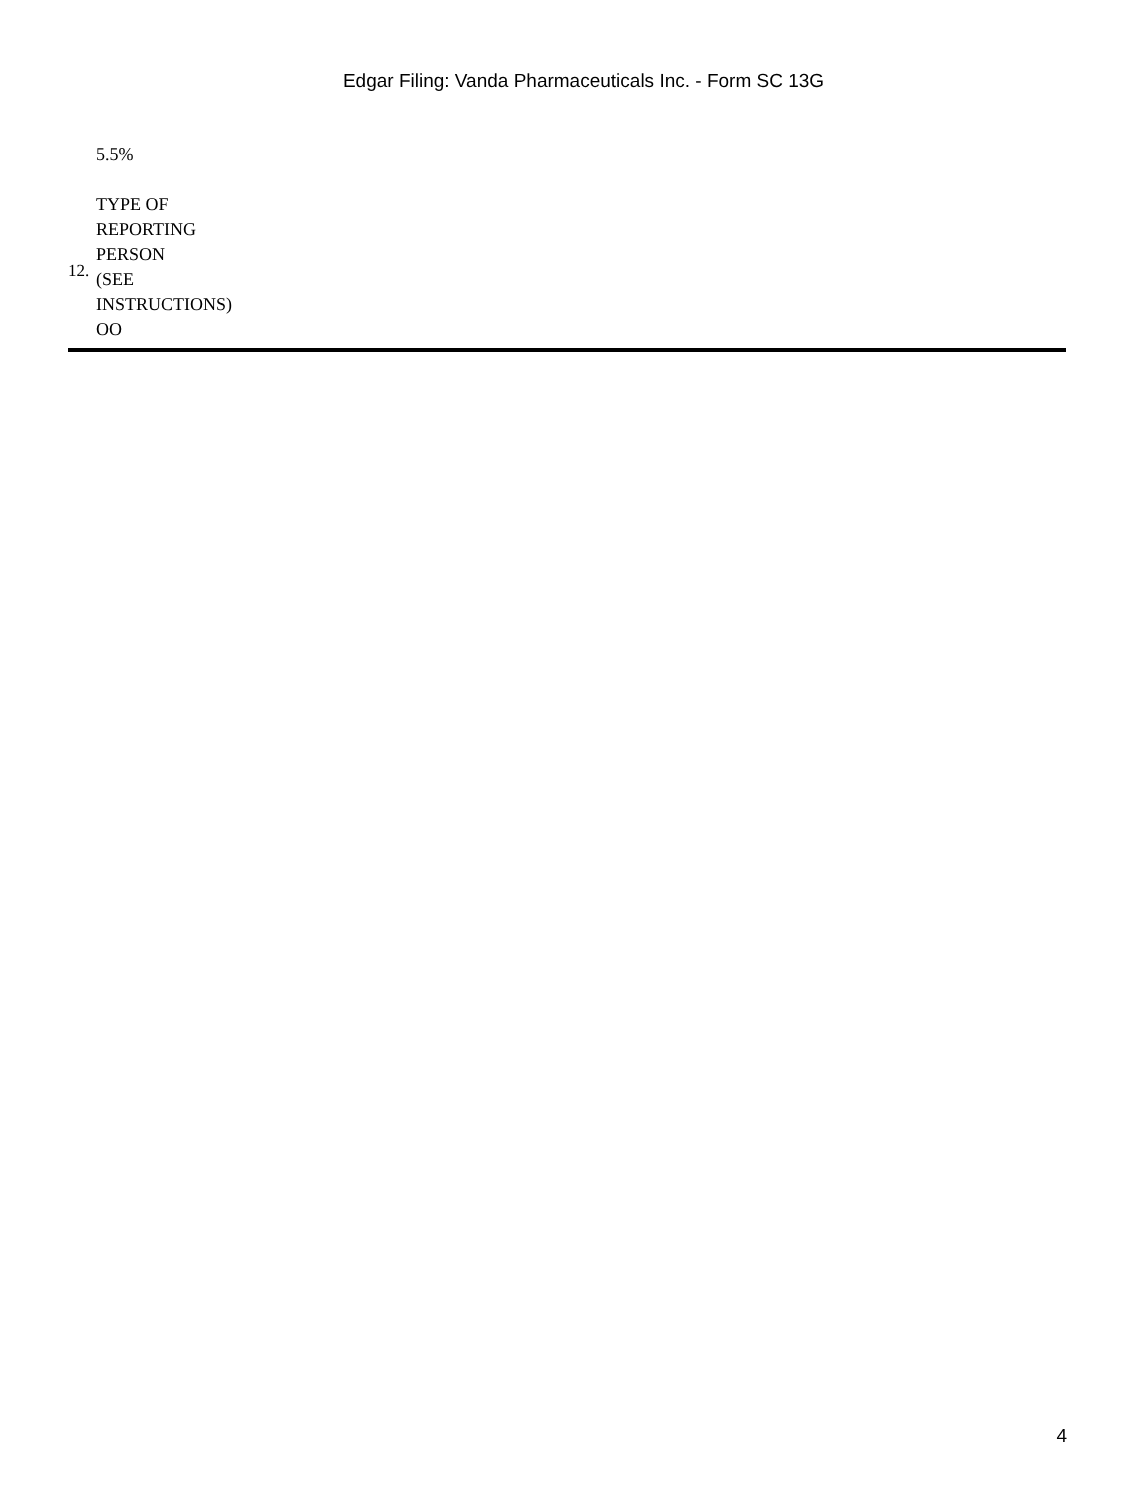Edgar Filing: Vanda Pharmaceuticals Inc. - Form SC 13G
| | 5.5% |
| 12. | TYPE OF REPORTING PERSON (SEE INSTRUCTIONS) OO |
4